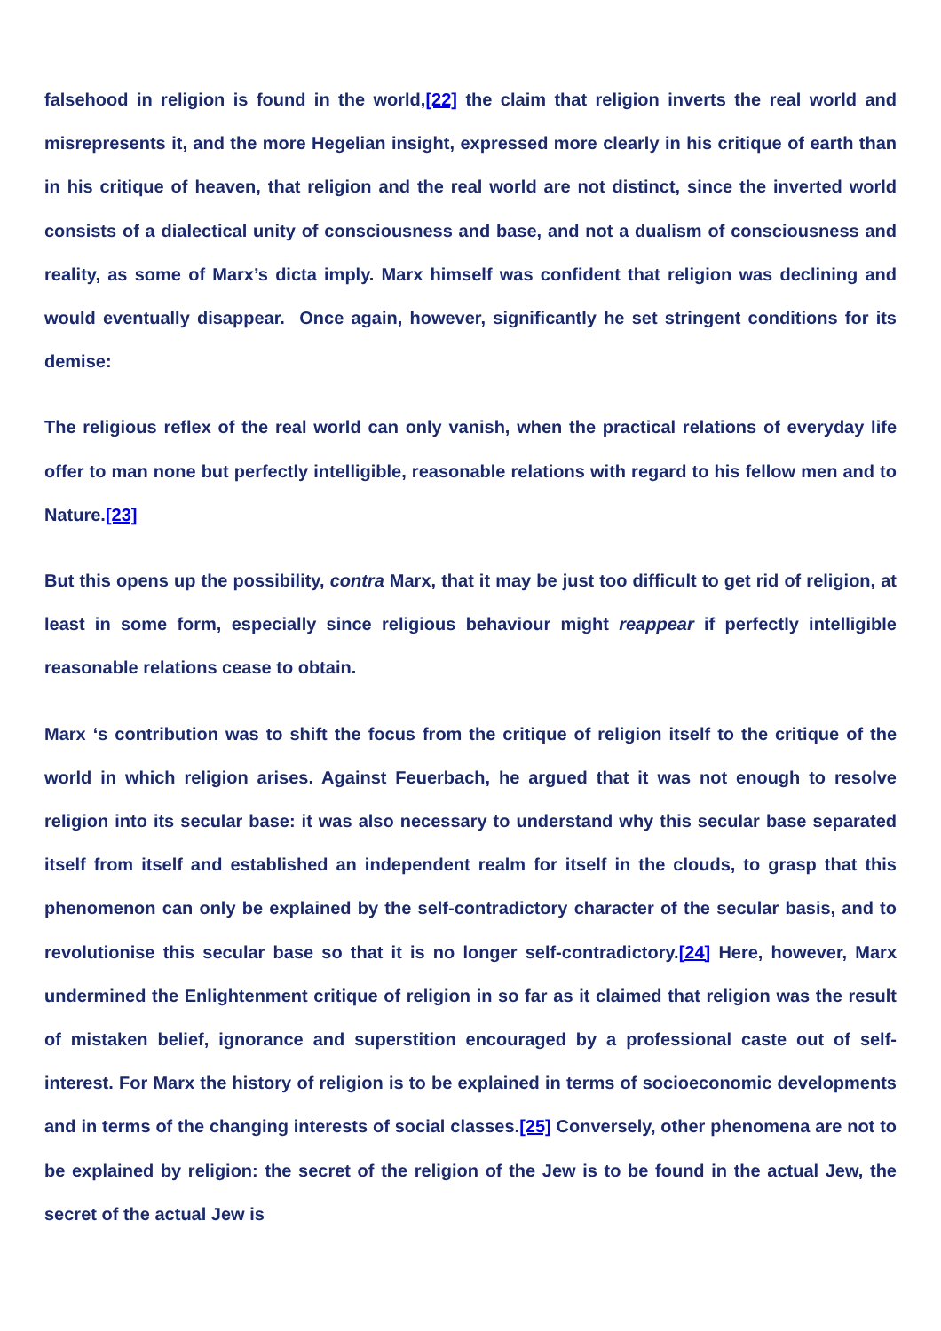falsehood in religion is found in the world,[22] the claim that religion inverts the real world and misrepresents it, and the more Hegelian insight, expressed more clearly in his critique of earth than in his critique of heaven, that religion and the real world are not distinct, since the inverted world consists of a dialectical unity of consciousness and base, and not a dualism of consciousness and reality, as some of Marx’s dicta imply. Marx himself was confident that religion was declining and would eventually disappear. Once again, however, significantly he set stringent conditions for its demise:
The religious reflex of the real world can only vanish, when the practical relations of everyday life offer to man none but perfectly intelligible, reasonable relations with regard to his fellow men and to Nature.[23]
But this opens up the possibility, contra Marx, that it may be just too difficult to get rid of religion, at least in some form, especially since religious behaviour might reappear if perfectly intelligible reasonable relations cease to obtain.
Marx ‘s contribution was to shift the focus from the critique of religion itself to the critique of the world in which religion arises. Against Feuerbach, he argued that it was not enough to resolve religion into its secular base: it was also necessary to understand why this secular base separated itself from itself and established an independent realm for itself in the clouds, to grasp that this phenomenon can only be explained by the self-contradictory character of the secular basis, and to revolutionise this secular base so that it is no longer self-contradictory.[24] Here, however, Marx undermined the Enlightenment critique of religion in so far as it claimed that religion was the result of mistaken belief, ignorance and superstition encouraged by a professional caste out of self-interest. For Marx the history of religion is to be explained in terms of socioeconomic developments and in terms of the changing interests of social classes.[25] Conversely, other phenomena are not to be explained by religion: the secret of the religion of the Jew is to be found in the actual Jew, the secret of the actual Jew is